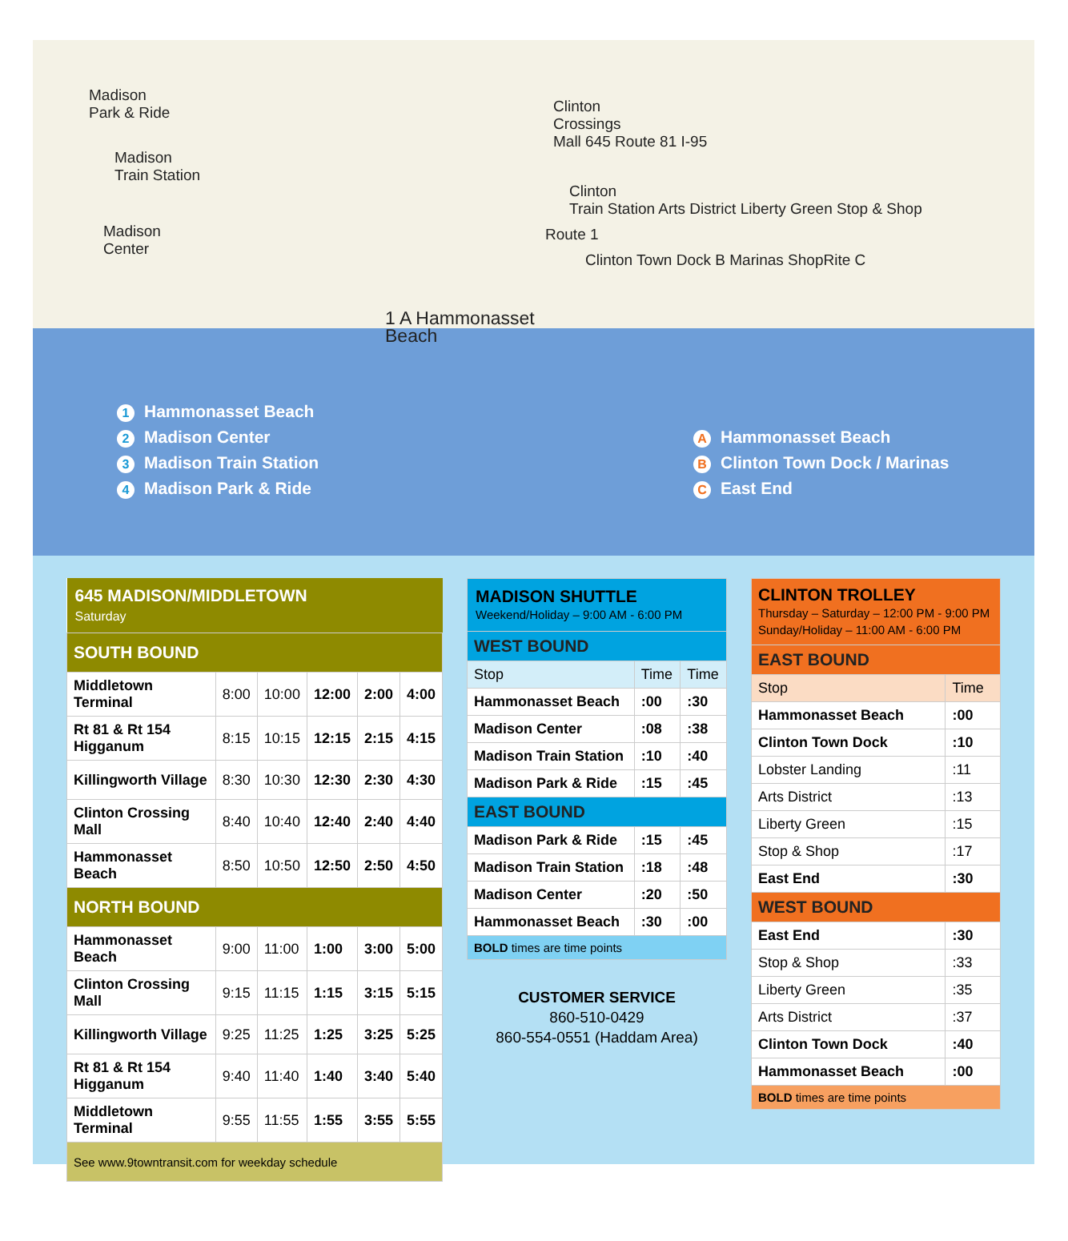Madison
Park & Ride
Madison
Train Station
Madison
Center
Clinton
Crossings
Mall 645 Route 81 I-95
Clinton
Train Station Arts District Liberty Green Stop & Shop
Route 1
Clinton Town Dock B Marinas ShopRite C
1 A Hammonasset
Beach
1 Hammonasset Beach
2 Madison Center
3 Madison Train Station
4 Madison Park & Ride
A Hammonasset Beach
B Clinton Town Dock / Marinas
C East End
| 645 MADISON/MIDDLETOWN Saturday | | | | | |
| SOUTH BOUND | | | | | |
| Middletown Terminal | 8:00 | 10:00 | 12:00 | 2:00 | 4:00 |
| Rt 81 & Rt 154 Higganum | 8:15 | 10:15 | 12:15 | 2:15 | 4:15 |
| Killingworth Village | 8:30 | 10:30 | 12:30 | 2:30 | 4:30 |
| Clinton Crossing Mall | 8:40 | 10:40 | 12:40 | 2:40 | 4:40 |
| Hammonasset Beach | 8:50 | 10:50 | 12:50 | 2:50 | 4:50 |
| NORTH BOUND | | | | | |
| Hammonasset Beach | 9:00 | 11:00 | 1:00 | 3:00 | 5:00 |
| Clinton Crossing Mall | 9:15 | 11:15 | 1:15 | 3:15 | 5:15 |
| Killingworth Village | 9:25 | 11:25 | 1:25 | 3:25 | 5:25 |
| Rt 81 & Rt 154 Higganum | 9:40 | 11:40 | 1:40 | 3:40 | 5:40 |
| Middletown Terminal | 9:55 | 11:55 | 1:55 | 3:55 | 5:55 |
| See www.9towntransit.com for weekday schedule | | | | | |
| MADISON SHUTTLE Weekend/Holiday – 9:00 AM - 6:00 PM | | |
| WEST BOUND | | |
| Stop | Time | Time |
| Hammonasset Beach | :00 | :30 |
| Madison Center | :08 | :38 |
| Madison Train Station | :10 | :40 |
| Madison Park & Ride | :15 | :45 |
| EAST BOUND | | |
| Madison Park & Ride | :15 | :45 |
| Madison Train Station | :18 | :48 |
| Madison Center | :20 | :50 |
| Hammonasset Beach | :30 | :00 |
| BOLD times are time points | | |
CUSTOMER SERVICE
860-510-0429
860-554-0551 (Haddam Area)
| CLINTON TROLLEY Thursday – Saturday – 12:00 PM - 9:00 PM Sunday/Holiday – 11:00 AM - 6:00 PM | |
| EAST BOUND | |
| Stop | Time |
| Hammonasset Beach | :00 |
| Clinton Town Dock | :10 |
| Lobster Landing | :11 |
| Arts District | :13 |
| Liberty Green | :15 |
| Stop & Shop | :17 |
| East End | :30 |
| WEST BOUND | |
| East End | :30 |
| Stop & Shop | :33 |
| Liberty Green | :35 |
| Arts District | :37 |
| Clinton Town Dock | :40 |
| Hammonasset Beach | :00 |
| BOLD times are time points | |